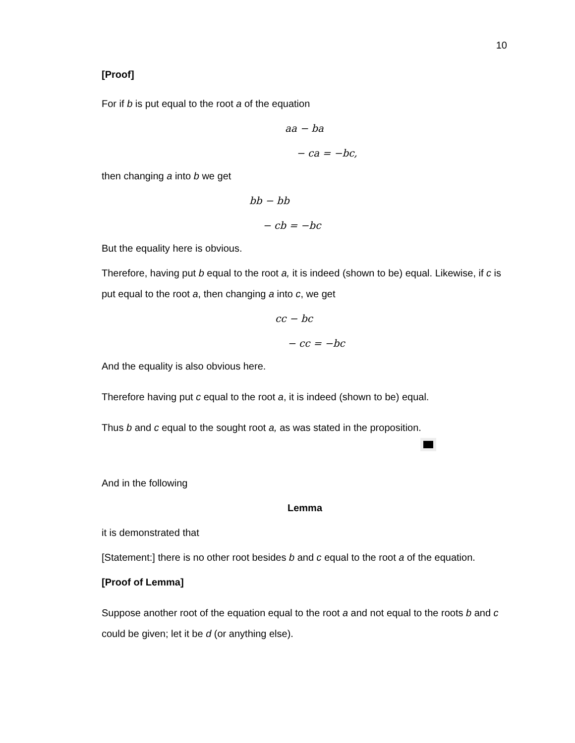10
[Proof]
For if b is put equal to the root a of the equation
aa − ba
− ca = −bc,
then changing a into b we get
bb − bb
− cb = −bc
But the equality here is obvious.
Therefore, having put b equal to the root a, it is indeed (shown to be) equal. Likewise, if c is put equal to the root a, then changing a into c, we get
cc − bc
− cc = −bc
And the equality is also obvious here.
Therefore having put c equal to the root a, it is indeed (shown to be) equal.
Thus b and c equal to the sought root a, as was stated in the proposition.
And in the following
Lemma
it is demonstrated that
[Statement:] there is no other root besides b and c equal to the root a of the equation.
[Proof of Lemma]
Suppose another root of the equation equal to the root a and not equal to the roots b and c could be given; let it be d (or anything else).